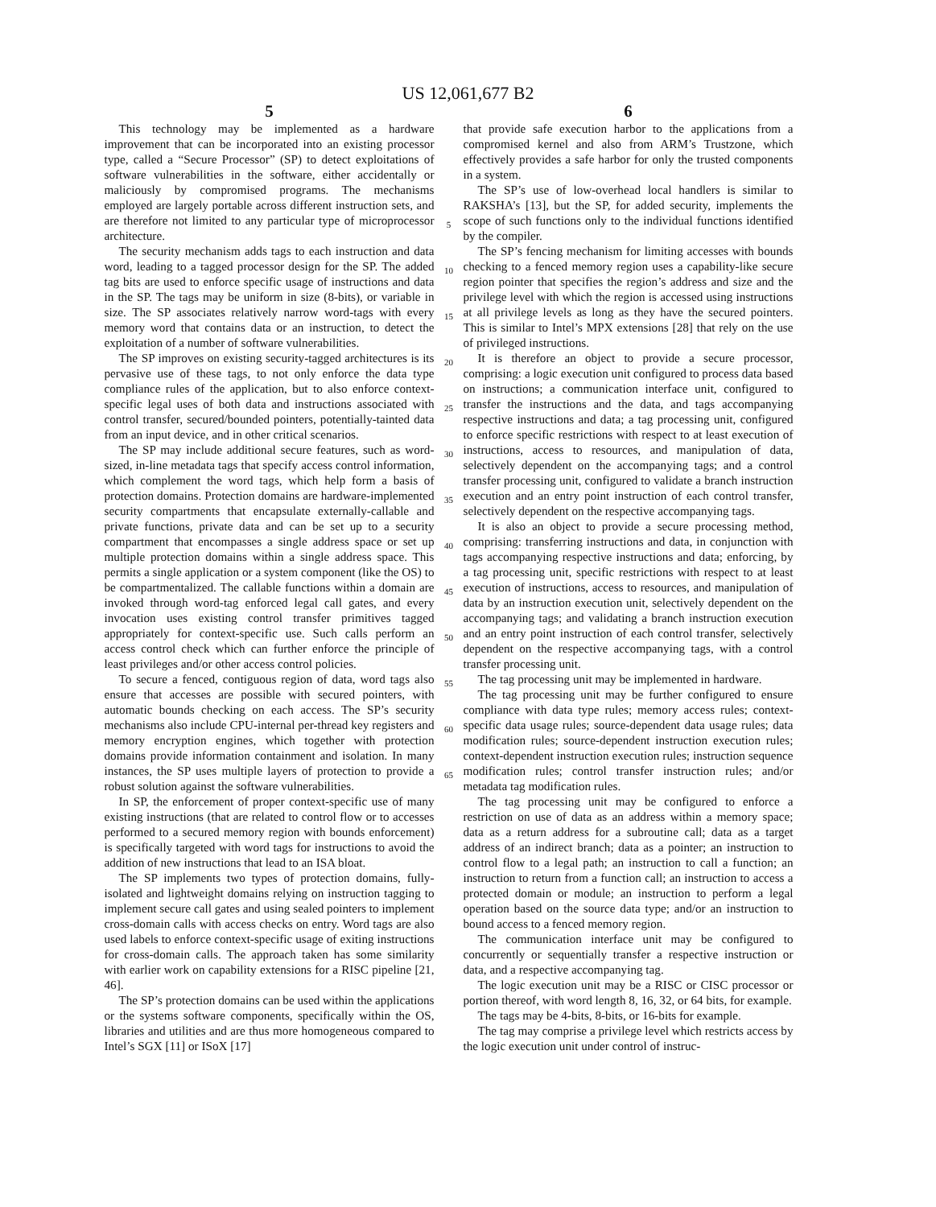US 12,061,677 B2
5
This technology may be implemented as a hardware improvement that can be incorporated into an existing processor type, called a “Secure Processor” (SP) to detect exploitations of software vulnerabilities in the software, either accidentally or maliciously by compromised programs. The mechanisms employed are largely portable across different instruction sets, and are therefore not limited to any particular type of microprocessor architecture.
The security mechanism adds tags to each instruction and data word, leading to a tagged processor design for the SP. The added tag bits are used to enforce specific usage of instructions and data in the SP. The tags may be uniform in size (8-bits), or variable in size. The SP associates relatively narrow word-tags with every memory word that contains data or an instruction, to detect the exploitation of a number of software vulnerabilities.
The SP improves on existing security-tagged architectures is its pervasive use of these tags, to not only enforce the data type compliance rules of the application, but to also enforce context-specific legal uses of both data and instructions associated with control transfer, secured/bounded pointers, potentially-tainted data from an input device, and in other critical scenarios.
The SP may include additional secure features, such as word-sized, in-line metadata tags that specify access control information, which complement the word tags, which help form a basis of protection domains. Protection domains are hardware-implemented security compartments that encapsulate externally-callable and private functions, private data and can be set up to a security compartment that encompasses a single address space or set up multiple protection domains within a single address space. This permits a single application or a system component (like the OS) to be compartmentalized. The callable functions within a domain are invoked through word-tag enforced legal call gates, and every invocation uses existing control transfer primitives tagged appropriately for context-specific use. Such calls perform an access control check which can further enforce the principle of least privileges and/or other access control policies.
To secure a fenced, contiguous region of data, word tags also ensure that accesses are possible with secured pointers, with automatic bounds checking on each access. The SP’s security mechanisms also include CPU-internal per-thread key registers and memory encryption engines, which together with protection domains provide information containment and isolation. In many instances, the SP uses multiple layers of protection to provide a robust solution against the software vulnerabilities.
In SP, the enforcement of proper context-specific use of many existing instructions (that are related to control flow or to accesses performed to a secured memory region with bounds enforcement) is specifically targeted with word tags for instructions to avoid the addition of new instructions that lead to an ISA bloat.
The SP implements two types of protection domains, fully-isolated and lightweight domains relying on instruction tagging to implement secure call gates and using sealed pointers to implement cross-domain calls with access checks on entry. Word tags are also used labels to enforce context-specific usage of exiting instructions for cross-domain calls. The approach taken has some similarity with earlier work on capability extensions for a RISC pipeline [21, 46].
The SP’s protection domains can be used within the applications or the systems software components, specifically within the OS, libraries and utilities and are thus more homogeneous compared to Intel’s SGX [11] or ISoX [17]
5
10
15
20
25
30
35
40
45
50
55
60
65
6
that provide safe execution harbor to the applications from a compromised kernel and also from ARM’s Trustzone, which effectively provides a safe harbor for only the trusted components in a system.
The SP’s use of low-overhead local handlers is similar to RAKSHA’s [13], but the SP, for added security, implements the scope of such functions only to the individual functions identified by the compiler.
The SP’s fencing mechanism for limiting accesses with bounds checking to a fenced memory region uses a capability-like secure region pointer that specifies the region’s address and size and the privilege level with which the region is accessed using instructions at all privilege levels as long as they have the secured pointers. This is similar to Intel’s MPX extensions [28] that rely on the use of privileged instructions.
It is therefore an object to provide a secure processor, comprising: a logic execution unit configured to process data based on instructions; a communication interface unit, configured to transfer the instructions and the data, and tags accompanying respective instructions and data; a tag processing unit, configured to enforce specific restrictions with respect to at least execution of instructions, access to resources, and manipulation of data, selectively dependent on the accompanying tags; and a control transfer processing unit, configured to validate a branch instruction execution and an entry point instruction of each control transfer, selectively dependent on the respective accompanying tags.
It is also an object to provide a secure processing method, comprising: transferring instructions and data, in conjunction with tags accompanying respective instructions and data; enforcing, by a tag processing unit, specific restrictions with respect to at least execution of instructions, access to resources, and manipulation of data by an instruction execution unit, selectively dependent on the accompanying tags; and validating a branch instruction execution and an entry point instruction of each control transfer, selectively dependent on the respective accompanying tags, with a control transfer processing unit.
The tag processing unit may be implemented in hardware.
The tag processing unit may be further configured to ensure compliance with data type rules; memory access rules; context-specific data usage rules; source-dependent data usage rules; data modification rules; source-dependent instruction execution rules; context-dependent instruction execution rules; instruction sequence modification rules; control transfer instruction rules; and/or metadata tag modification rules.
The tag processing unit may be configured to enforce a restriction on use of data as an address within a memory space; data as a return address for a subroutine call; data as a target address of an indirect branch; data as a pointer; an instruction to control flow to a legal path; an instruction to call a function; an instruction to return from a function call; an instruction to access a protected domain or module; an instruction to perform a legal operation based on the source data type; and/or an instruction to bound access to a fenced memory region.
The communication interface unit may be configured to concurrently or sequentially transfer a respective instruction or data, and a respective accompanying tag.
The logic execution unit may be a RISC or CISC processor or portion thereof, with word length 8, 16, 32, or 64 bits, for example.
The tags may be 4-bits, 8-bits, or 16-bits for example.
The tag may comprise a privilege level which restricts access by the logic execution unit under control of instruc-